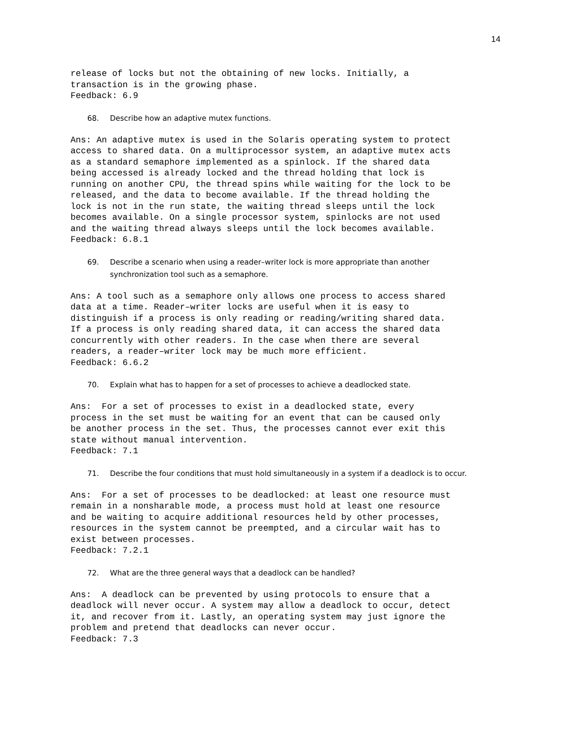14
release of locks but not the obtaining of new locks. Initially, a
transaction is in the growing phase.
Feedback: 6.9
68. Describe how an adaptive mutex functions.
Ans: An adaptive mutex is used in the Solaris operating system to protect
access to shared data. On a multiprocessor system, an adaptive mutex acts
as a standard semaphore implemented as a spinlock. If the shared data
being accessed is already locked and the thread holding that lock is
running on another CPU, the thread spins while waiting for the lock to be
released, and the data to become available. If the thread holding the
lock is not in the run state, the waiting thread sleeps until the lock
becomes available. On a single processor system, spinlocks are not used
and the waiting thread always sleeps until the lock becomes available.
Feedback: 6.8.1
69. Describe a scenario when using a reader–writer lock is more appropriate than another
synchronization tool such as a semaphore.
Ans: A tool such as a semaphore only allows one process to access shared
data at a time. Reader–writer locks are useful when it is easy to
distinguish if a process is only reading or reading/writing shared data.
If a process is only reading shared data, it can access the shared data
concurrently with other readers. In the case when there are several
readers, a reader–writer lock may be much more efficient.
Feedback: 6.6.2
70. Explain what has to happen for a set of processes to achieve a deadlocked state.
Ans:  For a set of processes to exist in a deadlocked state, every
process in the set must be waiting for an event that can be caused only
be another process in the set. Thus, the processes cannot ever exit this
state without manual intervention.
Feedback: 7.1
71. Describe the four conditions that must hold simultaneously in a system if a deadlock is to occur.
Ans:  For a set of processes to be deadlocked: at least one resource must
remain in a nonsharable mode, a process must hold at least one resource
and be waiting to acquire additional resources held by other processes,
resources in the system cannot be preempted, and a circular wait has to
exist between processes.
Feedback: 7.2.1
72. What are the three general ways that a deadlock can be handled?
Ans:  A deadlock can be prevented by using protocols to ensure that a
deadlock will never occur. A system may allow a deadlock to occur, detect
it, and recover from it. Lastly, an operating system may just ignore the
problem and pretend that deadlocks can never occur.
Feedback: 7.3